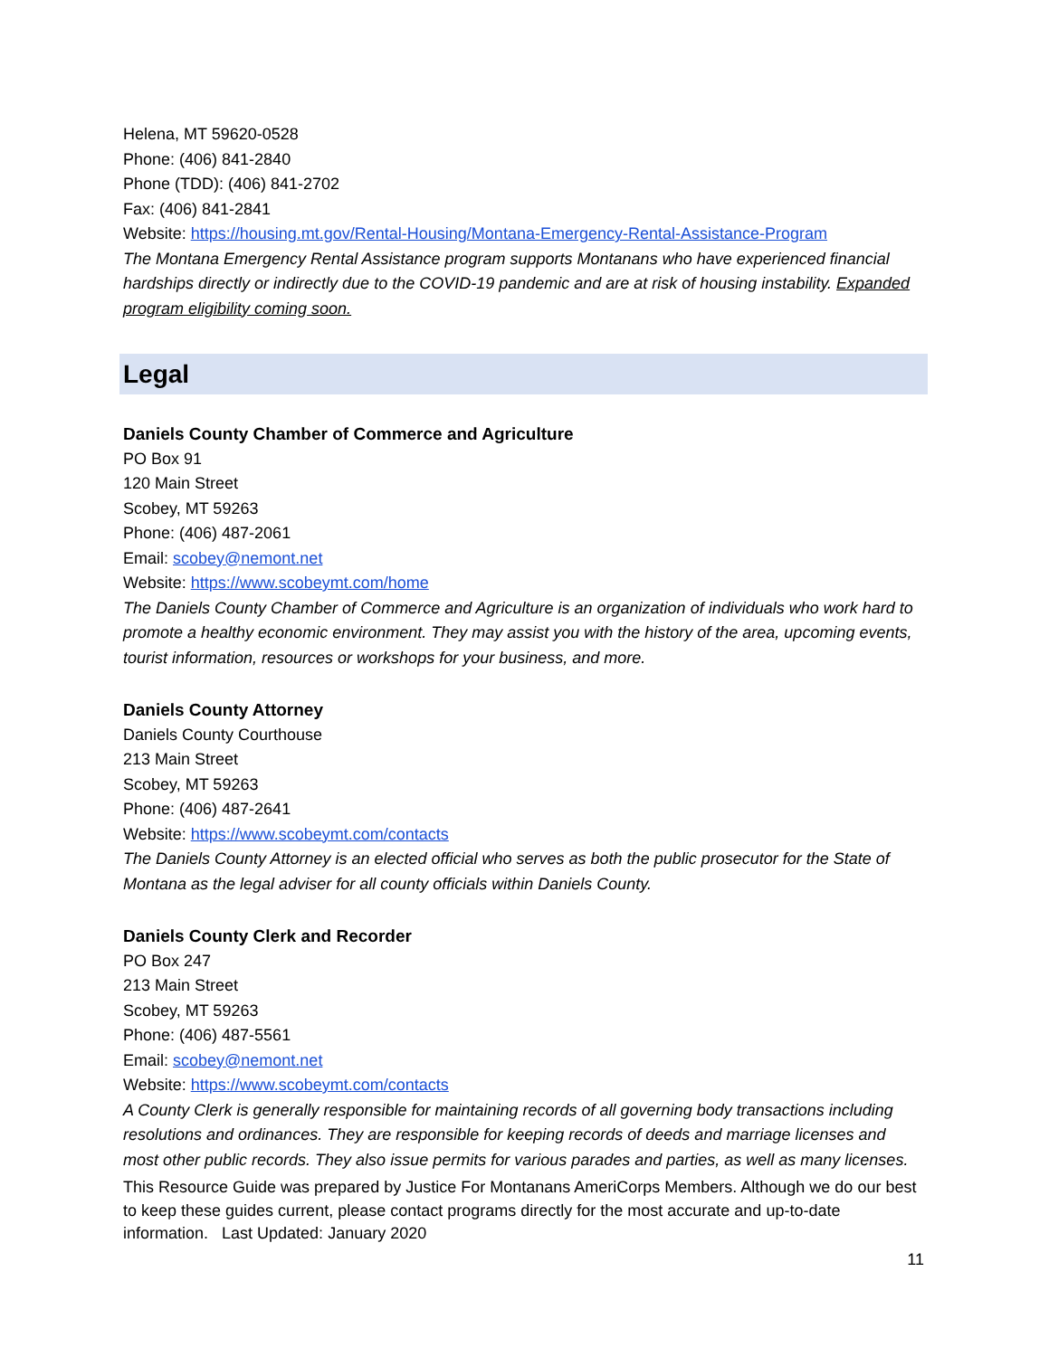Helena, MT 59620-0528
Phone: (406) 841-2840
Phone (TDD): (406) 841-2702
Fax: (406) 841-2841
Website: https://housing.mt.gov/Rental-Housing/Montana-Emergency-Rental-Assistance-Program
The Montana Emergency Rental Assistance program supports Montanans who have experienced financial hardships directly or indirectly due to the COVID-19 pandemic and are at risk of housing instability. Expanded program eligibility coming soon.
Legal
Daniels County Chamber of Commerce and Agriculture
PO Box 91
120 Main Street
Scobey, MT 59263
Phone: (406) 487-2061
Email: scobey@nemont.net
Website: https://www.scobeymt.com/home
The Daniels County Chamber of Commerce and Agriculture is an organization of individuals who work hard to promote a healthy economic environment. They may assist you with the history of the area, upcoming events, tourist information, resources or workshops for your business, and more.
Daniels County Attorney
Daniels County Courthouse
213 Main Street
Scobey, MT 59263
Phone: (406) 487-2641
Website: https://www.scobeymt.com/contacts
The Daniels County Attorney is an elected official who serves as both the public prosecutor for the State of Montana as the legal adviser for all county officials within Daniels County.
Daniels County Clerk and Recorder
PO Box 247
213 Main Street
Scobey, MT 59263
Phone: (406) 487-5561
Email: scobey@nemont.net
Website: https://www.scobeymt.com/contacts
A County Clerk is generally responsible for maintaining records of all governing body transactions including resolutions and ordinances. They are responsible for keeping records of deeds and marriage licenses and most other public records. They also issue permits for various parades and parties, as well as many licenses.
This Resource Guide was prepared by Justice For Montanans AmeriCorps Members. Although we do our best to keep these guides current, please contact programs directly for the most accurate and up-to-date information. Last Updated: January 2020
11